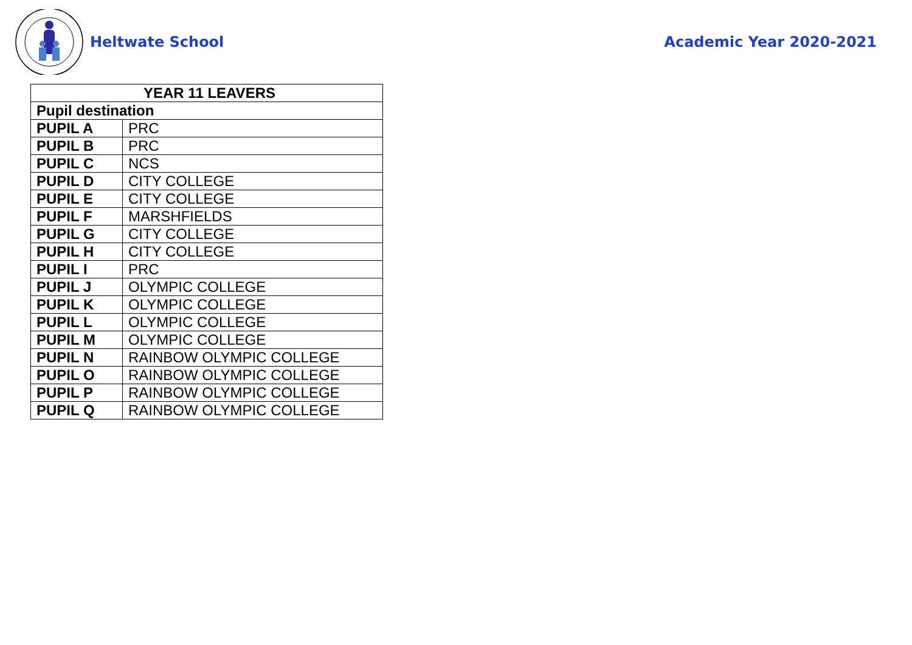Heltwate School Academic Year 2020-2021
| YEAR 11 LEAVERS | |
| --- | --- |
| Pupil destination | |
| PUPIL A | PRC |
| PUPIL B | PRC |
| PUPIL C | NCS |
| PUPIL D | CITY COLLEGE |
| PUPIL E | CITY COLLEGE |
| PUPIL F | MARSHFIELDS |
| PUPIL G | CITY COLLEGE |
| PUPIL H | CITY COLLEGE |
| PUPIL I | PRC |
| PUPIL J | OLYMPIC COLLEGE |
| PUPIL K | OLYMPIC COLLEGE |
| PUPIL L | OLYMPIC COLLEGE |
| PUPIL M | OLYMPIC COLLEGE |
| PUPIL N | RAINBOW OLYMPIC COLLEGE |
| PUPIL O | RAINBOW OLYMPIC COLLEGE |
| PUPIL P | RAINBOW OLYMPIC COLLEGE |
| PUPIL Q | RAINBOW OLYMPIC COLLEGE |